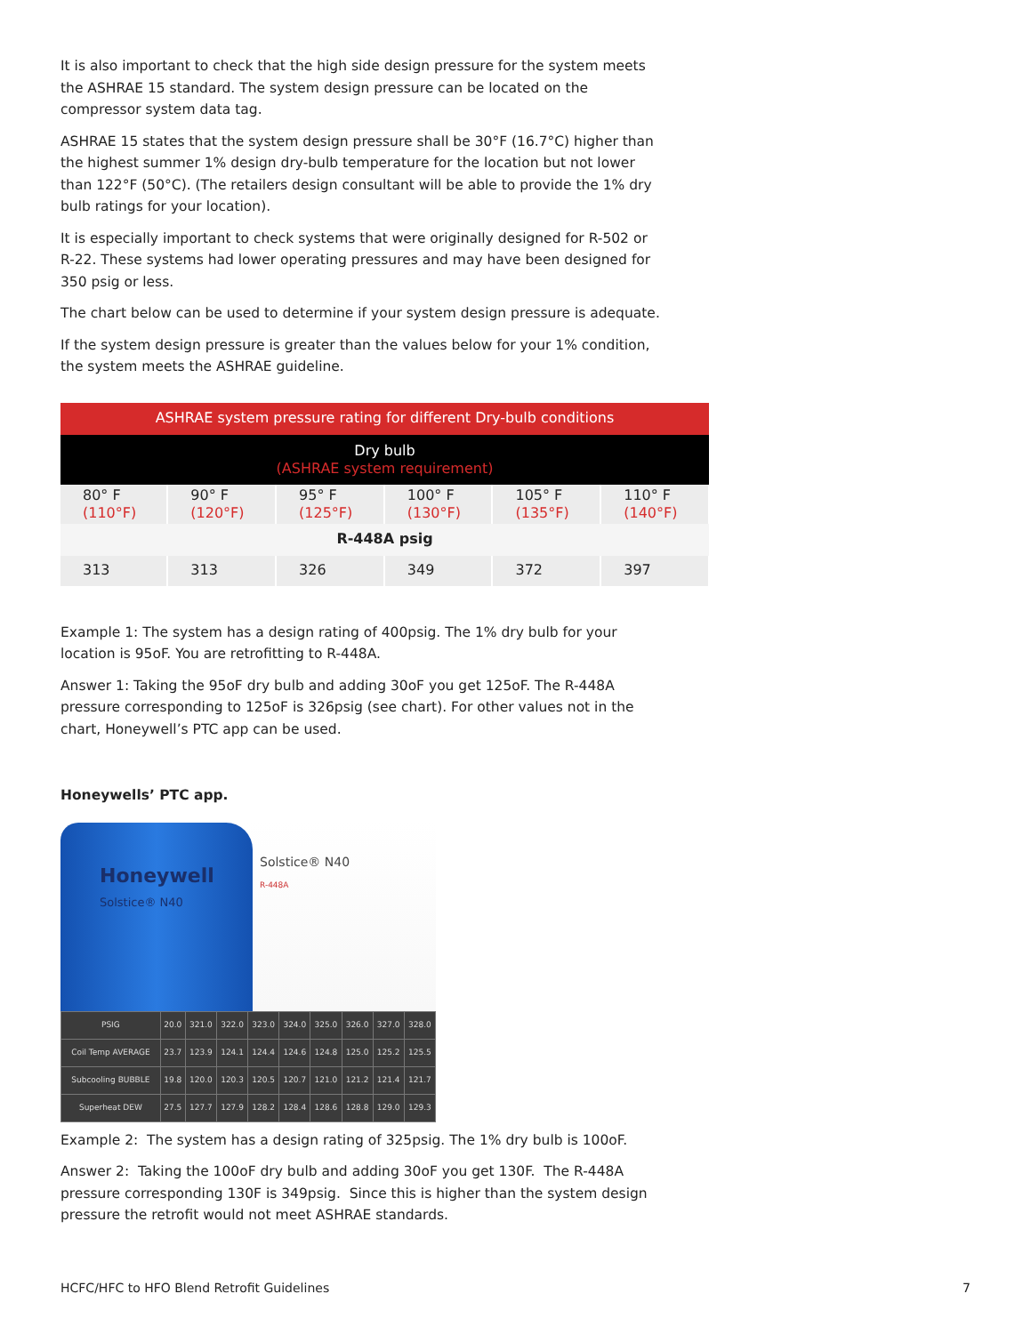It is also important to check that the high side design pressure for the system meets the ASHRAE 15 standard. The system design pressure can be located on the compressor system data tag.
ASHRAE 15 states that the system design pressure shall be 30°F (16.7°C) higher than the highest summer 1% design dry-bulb temperature for the location but not lower than 122°F (50°C). (The retailers design consultant will be able to provide the 1% dry bulb ratings for your location).
It is especially important to check systems that were originally designed for R-502 or R-22. These systems had lower operating pressures and may have been designed for 350 psig or less.
The chart below can be used to determine if your system design pressure is adequate.
If the system design pressure is greater than the values below for your 1% condition, the system meets the ASHRAE guideline.
| ASHRAE system pressure rating for different Dry-bulb conditions | | | | | |
| --- | --- | --- | --- | --- | --- |
| Dry bulb (ASHRAE system requirement) | | | | | |
| 80° F (110°F) | 90° F (120°F) | 95° F (125°F) | 100° F (130°F) | 105° F (135°F) | 110° F (140°F) |
| R-448A psig | | | | | |
| 313 | 313 | 326 | 349 | 372 | 397 |
Example 1: The system has a design rating of 400psig. The 1% dry bulb for your location is 95oF. You are retrofitting to R-448A.
Answer 1: Taking the 95oF dry bulb and adding 30oF you get 125oF. The R-448A pressure corresponding to 125oF is 326psig (see chart). For other values not in the chart, Honeywell’s PTC app can be used.
Honeywells’ PTC app.
Honeywell
Solstice® N40
Solstice® N40
R-448A
| PSIG | 20.0 | 321.0 | 322.0 | 323.0 | 324.0 | 325.0 | 326.0 | 327.0 | 328.0 |
| Coil Temp AVERAGE | 23.7 | 123.9 | 124.1 | 124.4 | 124.6 | 124.8 | 125.0 | 125.2 | 125.5 |
| Subcooling BUBBLE | 19.8 | 120.0 | 120.3 | 120.5 | 120.7 | 121.0 | 121.2 | 121.4 | 121.7 |
| Superheat DEW | 27.5 | 127.7 | 127.9 | 128.2 | 128.4 | 128.6 | 128.8 | 129.0 | 129.3 |
Example 2: The system has a design rating of 325psig. The 1% dry bulb is 100oF.
Answer 2: Taking the 100oF dry bulb and adding 30oF you get 130F. The R-448A pressure corresponding 130F is 349psig. Since this is higher than the system design pressure the retrofit would not meet ASHRAE standards.
HCFC/HFC to HFO Blend Retrofit Guidelines 7